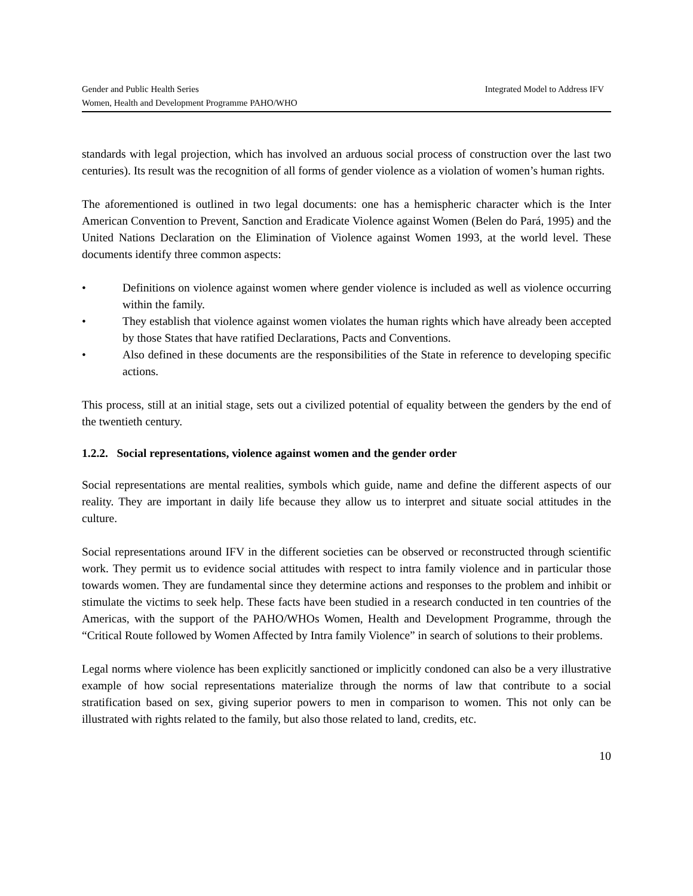Gender and Public Health Series Integrated Model to Address IFV
Women, Health and Development Programme PAHO/WHO
standards with legal projection, which has involved an arduous social process of construction over the last two centuries). Its result was the recognition of all forms of gender violence as a violation of women’s human rights.
The aforementioned is outlined in two legal documents: one has a hemispheric character which is the Inter American Convention to Prevent, Sanction and Eradicate Violence against Women (Belen do Pará, 1995) and the United Nations Declaration on the Elimination of Violence against Women 1993, at the world level. These documents identify three common aspects:
• Definitions on violence against women where gender violence is included as well as violence occurring within the family.
• They establish that violence against women violates the human rights which have already been accepted by those States that have ratified Declarations, Pacts and Conventions.
• Also defined in these documents are the responsibilities of the State in reference to developing specific actions.
This process, still at an initial stage, sets out a civilized potential of equality between the genders by the end of the twentieth century.
1.2.2. Social representations, violence against women and the gender order
Social representations are mental realities, symbols which guide, name and define the different aspects of our reality. They are important in daily life because they allow us to interpret and situate social attitudes in the culture.
Social representations around IFV in the different societies can be observed or reconstructed through scientific work. They permit us to evidence social attitudes with respect to intra family violence and in particular those towards women. They are fundamental since they determine actions and responses to the problem and inhibit or stimulate the victims to seek help. These facts have been studied in a research conducted in ten countries of the Americas, with the support of the PAHO/WHOs Women, Health and Development Programme, through the “Critical Route followed by Women Affected by Intra family Violence” in search of solutions to their problems.
Legal norms where violence has been explicitly sanctioned or implicitly condoned can also be a very illustrative example of how social representations materialize through the norms of law that contribute to a social stratification based on sex, giving superior powers to men in comparison to women. This not only can be illustrated with rights related to the family, but also those related to land, credits, etc.
10